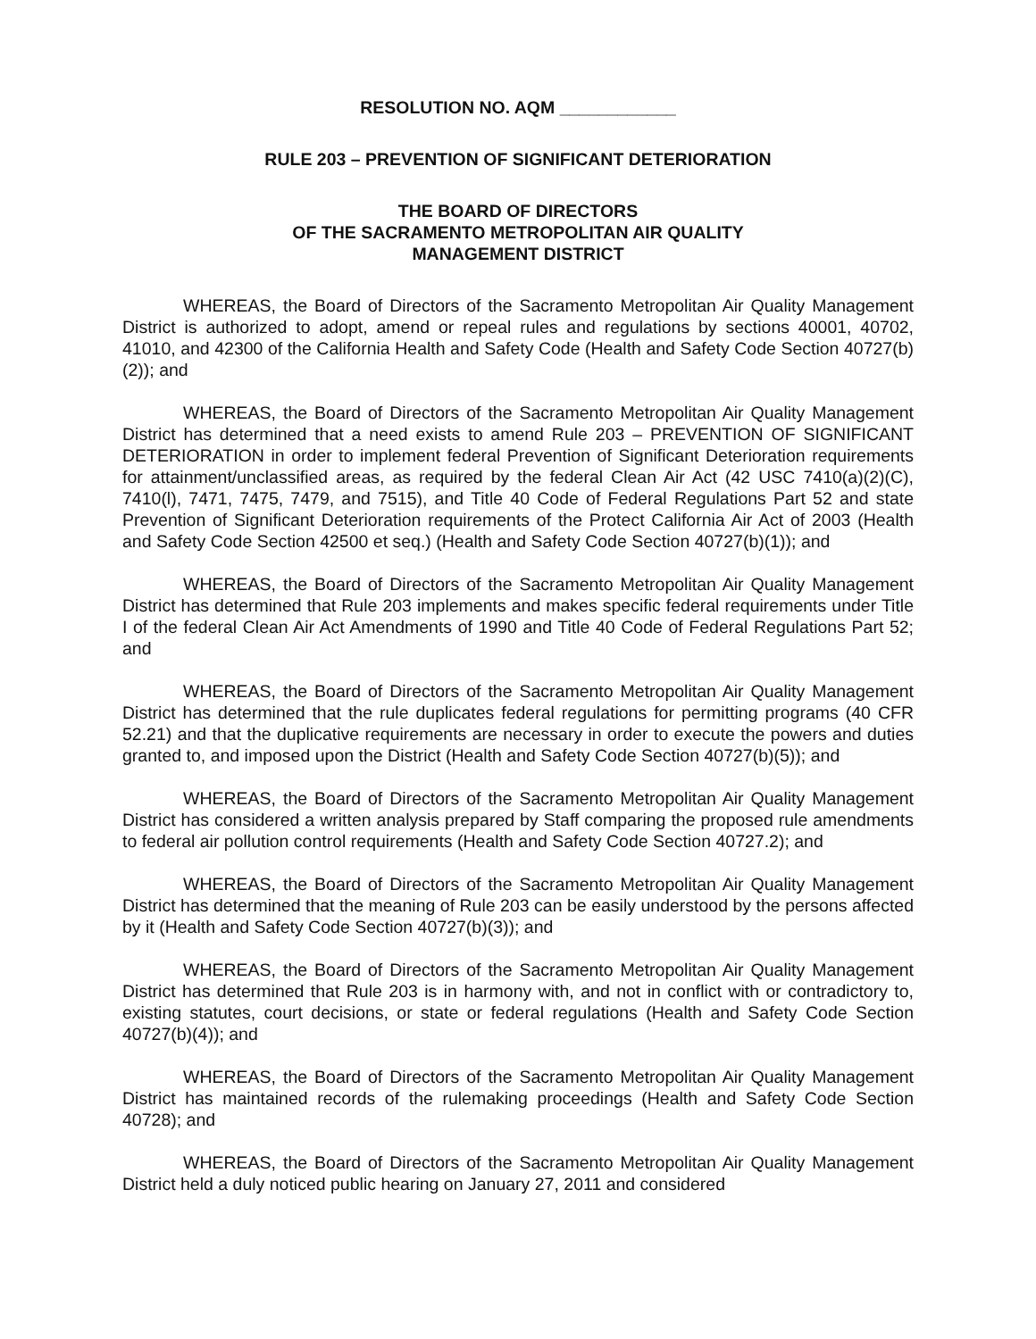RESOLUTION NO. AQM ____________
RULE 203 – PREVENTION OF SIGNIFICANT DETERIORATION
THE BOARD OF DIRECTORS
OF THE SACRAMENTO METROPOLITAN AIR QUALITY
MANAGEMENT DISTRICT
WHEREAS, the Board of Directors of the Sacramento Metropolitan Air Quality Management District is authorized to adopt, amend or repeal rules and regulations by sections 40001, 40702, 41010, and 42300 of the California Health and Safety Code (Health and Safety Code Section 40727(b)(2)); and
WHEREAS, the Board of Directors of the Sacramento Metropolitan Air Quality Management District has determined that a need exists to amend Rule 203 – PREVENTION OF SIGNIFICANT DETERIORATION in order to implement federal Prevention of Significant Deterioration requirements for attainment/unclassified areas, as required by the federal Clean Air Act (42 USC 7410(a)(2)(C), 7410(l), 7471, 7475, 7479, and 7515), and Title 40 Code of Federal Regulations Part 52 and state Prevention of Significant Deterioration requirements of the Protect California Air Act of 2003 (Health and Safety Code Section 42500 et seq.) (Health and Safety Code Section 40727(b)(1)); and
WHEREAS, the Board of Directors of the Sacramento Metropolitan Air Quality Management District has determined that Rule 203 implements and makes specific federal requirements under Title I of the federal Clean Air Act Amendments of 1990 and Title 40 Code of Federal Regulations Part 52; and
WHEREAS, the Board of Directors of the Sacramento Metropolitan Air Quality Management District has determined that the rule duplicates federal regulations for permitting programs (40 CFR 52.21) and that the duplicative requirements are necessary in order to execute the powers and duties granted to, and imposed upon the District (Health and Safety Code Section 40727(b)(5)); and
WHEREAS, the Board of Directors of the Sacramento Metropolitan Air Quality Management District has considered a written analysis prepared by Staff comparing the proposed rule amendments to federal air pollution control requirements (Health and Safety Code Section 40727.2); and
WHEREAS, the Board of Directors of the Sacramento Metropolitan Air Quality Management District has determined that the meaning of Rule 203 can be easily understood by the persons affected by it (Health and Safety Code Section 40727(b)(3)); and
WHEREAS, the Board of Directors of the Sacramento Metropolitan Air Quality Management District has determined that Rule 203 is in harmony with, and not in conflict with or contradictory to, existing statutes, court decisions, or state or federal regulations (Health and Safety Code Section 40727(b)(4)); and
WHEREAS, the Board of Directors of the Sacramento Metropolitan Air Quality Management District has maintained records of the rulemaking proceedings (Health and Safety Code Section 40728); and
WHEREAS, the Board of Directors of the Sacramento Metropolitan Air Quality Management District held a duly noticed public hearing on January 27, 2011 and considered